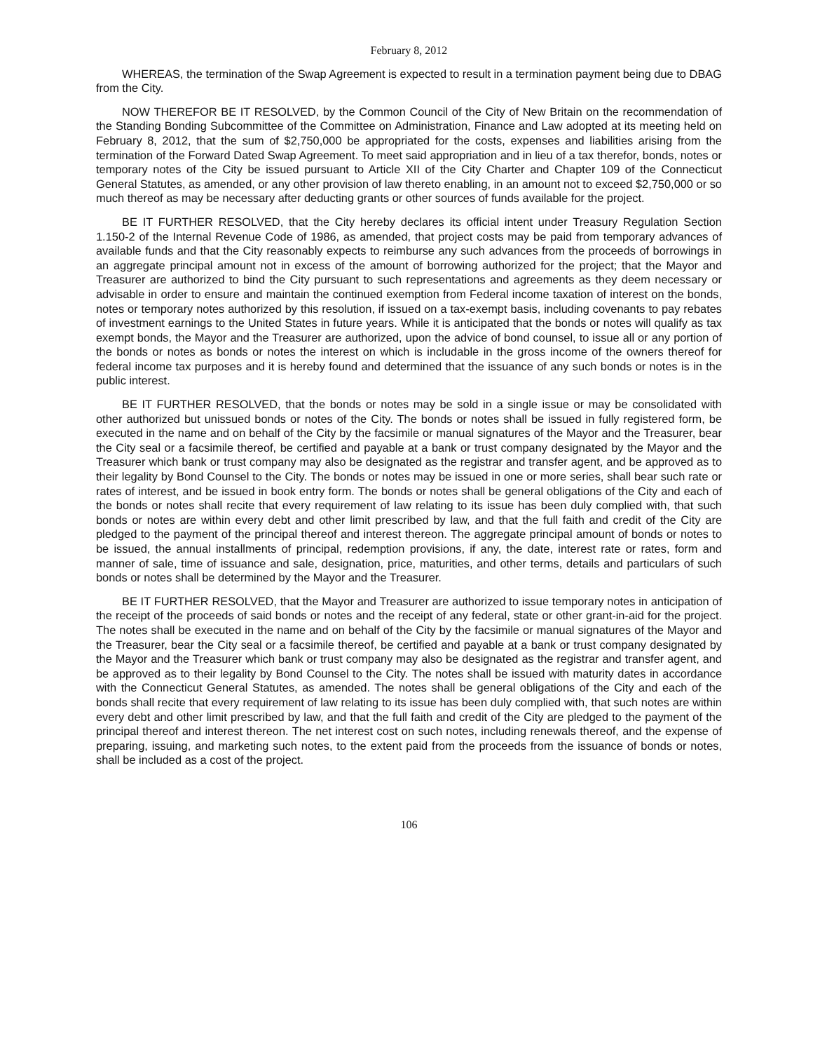February 8, 2012
WHEREAS, the termination of the Swap Agreement is expected to result in a termination payment being due to DBAG from the City.
NOW THEREFOR BE IT RESOLVED, by the Common Council of the City of New Britain on the recommendation of the Standing Bonding Subcommittee of the Committee on Administration, Finance and Law adopted at its meeting held on February 8, 2012, that the sum of $2,750,000 be appropriated for the costs, expenses and liabilities arising from the termination of the Forward Dated Swap Agreement. To meet said appropriation and in lieu of a tax therefor, bonds, notes or temporary notes of the City be issued pursuant to Article XII of the City Charter and Chapter 109 of the Connecticut General Statutes, as amended, or any other provision of law thereto enabling, in an amount not to exceed $2,750,000 or so much thereof as may be necessary after deducting grants or other sources of funds available for the project.
BE IT FURTHER RESOLVED, that the City hereby declares its official intent under Treasury Regulation Section 1.150-2 of the Internal Revenue Code of 1986, as amended, that project costs may be paid from temporary advances of available funds and that the City reasonably expects to reimburse any such advances from the proceeds of borrowings in an aggregate principal amount not in excess of the amount of borrowing authorized for the project; that the Mayor and Treasurer are authorized to bind the City pursuant to such representations and agreements as they deem necessary or advisable in order to ensure and maintain the continued exemption from Federal income taxation of interest on the bonds, notes or temporary notes authorized by this resolution, if issued on a tax-exempt basis, including covenants to pay rebates of investment earnings to the United States in future years. While it is anticipated that the bonds or notes will qualify as tax exempt bonds, the Mayor and the Treasurer are authorized, upon the advice of bond counsel, to issue all or any portion of the bonds or notes as bonds or notes the interest on which is includable in the gross income of the owners thereof for federal income tax purposes and it is hereby found and determined that the issuance of any such bonds or notes is in the public interest.
BE IT FURTHER RESOLVED, that the bonds or notes may be sold in a single issue or may be consolidated with other authorized but unissued bonds or notes of the City. The bonds or notes shall be issued in fully registered form, be executed in the name and on behalf of the City by the facsimile or manual signatures of the Mayor and the Treasurer, bear the City seal or a facsimile thereof, be certified and payable at a bank or trust company designated by the Mayor and the Treasurer which bank or trust company may also be designated as the registrar and transfer agent, and be approved as to their legality by Bond Counsel to the City. The bonds or notes may be issued in one or more series, shall bear such rate or rates of interest, and be issued in book entry form. The bonds or notes shall be general obligations of the City and each of the bonds or notes shall recite that every requirement of law relating to its issue has been duly complied with, that such bonds or notes are within every debt and other limit prescribed by law, and that the full faith and credit of the City are pledged to the payment of the principal thereof and interest thereon. The aggregate principal amount of bonds or notes to be issued, the annual installments of principal, redemption provisions, if any, the date, interest rate or rates, form and manner of sale, time of issuance and sale, designation, price, maturities, and other terms, details and particulars of such bonds or notes shall be determined by the Mayor and the Treasurer.
BE IT FURTHER RESOLVED, that the Mayor and Treasurer are authorized to issue temporary notes in anticipation of the receipt of the proceeds of said bonds or notes and the receipt of any federal, state or other grant-in-aid for the project. The notes shall be executed in the name and on behalf of the City by the facsimile or manual signatures of the Mayor and the Treasurer, bear the City seal or a facsimile thereof, be certified and payable at a bank or trust company designated by the Mayor and the Treasurer which bank or trust company may also be designated as the registrar and transfer agent, and be approved as to their legality by Bond Counsel to the City. The notes shall be issued with maturity dates in accordance with the Connecticut General Statutes, as amended. The notes shall be general obligations of the City and each of the bonds shall recite that every requirement of law relating to its issue has been duly complied with, that such notes are within every debt and other limit prescribed by law, and that the full faith and credit of the City are pledged to the payment of the principal thereof and interest thereon. The net interest cost on such notes, including renewals thereof, and the expense of preparing, issuing, and marketing such notes, to the extent paid from the proceeds from the issuance of bonds or notes, shall be included as a cost of the project.
106